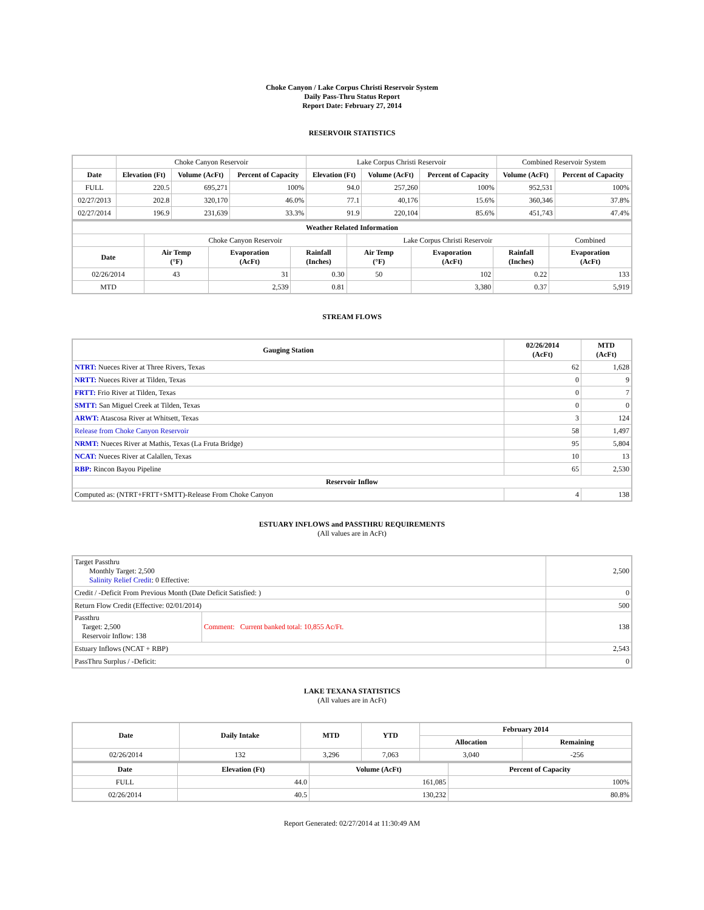Choke Canyon / Lake Corpus Christi Reservoir System
Daily Pass-Thru Status Report
Report Date: February 27, 2014
RESERVOIR STATISTICS
| | Choke Canyon Reservoir | | | Lake Corpus Christi Reservoir | | | Combined Reservoir System | |
| Date | Elevation (Ft) | Volume (AcFt) | Percent of Capacity | Elevation (Ft) | Volume (AcFt) | Percent of Capacity | Volume (AcFt) | Percent of Capacity |
| FULL | 220.5 | 695,271 | 100% | 94.0 | 257,260 | 100% | 952,531 | 100% |
| 02/27/2013 | 202.8 | 320,170 | 46.0% | 77.1 | 40,176 | 15.6% | 360,346 | 37.8% |
| 02/27/2014 | 196.9 | 231,639 | 33.3% | 91.9 | 220,104 | 85.6% | 451,743 | 47.4% |
| Weather Related Information | | | | | | | |
| --- | --- | --- | --- | --- | --- | --- | --- |
| | Choke Canyon Reservoir | | | Lake Corpus Christi Reservoir | | | Combined |
| Date | Air Temp (°F) | Evaporation (AcFt) | Rainfall (Inches) | Air Temp (°F) | Evaporation (AcFt) | Rainfall (Inches) | Evaporation (AcFt) |
| 02/26/2014 | 43 | 31 | 0.30 | 50 | 102 | 0.22 | 133 |
| MTD | | 2,539 | 0.81 | | 3,380 | 0.37 | 5,919 |
STREAM FLOWS
| Gauging Station | 02/26/2014 (AcFt) | MTD (AcFt) |
| --- | --- | --- |
| NTRT: Nueces River at Three Rivers, Texas | 62 | 1,628 |
| NRTT: Nueces River at Tilden, Texas | 0 | 9 |
| FRTT: Frio River at Tilden, Texas | 0 | 7 |
| SMTT: San Miguel Creek at Tilden, Texas | 0 | 0 |
| ARWT: Atascosa River at Whitsett, Texas | 3 | 124 |
| Release from Choke Canyon Reservoir | 58 | 1,497 |
| NRMT: Nueces River at Mathis, Texas (La Fruta Bridge) | 95 | 5,804 |
| NCAT: Nueces River at Calallen, Texas | 10 | 13 |
| RBP: Rincon Bayou Pipeline | 65 | 2,530 |
| Reservoir Inflow | | |
| Computed as: (NTRT+FRTT+SMTT)-Release From Choke Canyon | 4 | 138 |
ESTUARY INFLOWS and PASSTHRU REQUIREMENTS
(All values are in AcFt)
| Target Passthru Monthly Target: 2,500 Salinity Relief Credit : 0 Effective: | | 2,500 |
| Credit / -Deficit From Previous Month (Date Deficit Satisfied: ) | | 0 |
| Return Flow Credit (Effective: 02/01/2014) | | 500 |
| Passthru Target: 2,500 Reservoir Inflow: 138 | Comment: Current banked total: 10,855 Ac/Ft. | 138 |
| Estuary Inflows (NCAT + RBP) | | 2,543 |
| PassThru Surplus / -Deficit: | | 0 |
LAKE TEXANA STATISTICS
(All values are in AcFt)
| Date | Daily Intake | MTD | YTD | February 2014 | |
| --- | --- | --- | --- | --- | --- |
| | | | | Allocation | Remaining |
| 02/26/2014 | 132 | 3,296 | 7,063 | 3,040 | -256 |
| Date | Elevation (Ft) | Volume (AcFt) | Percent of Capacity |
| --- | --- | --- | --- |
| FULL | 44.0 | 161,085 | 100% |
| 02/26/2014 | 40.5 | 130,232 | 80.8% |
Report Generated: 02/27/2014 at 11:30:49 AM